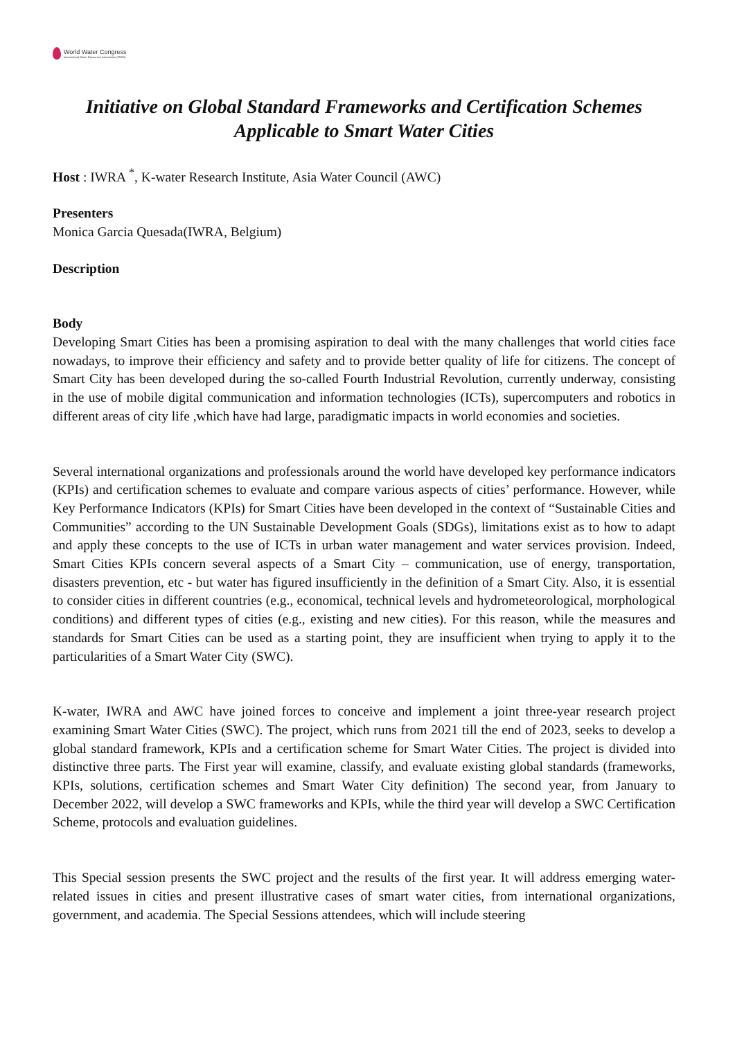World Water Congress
International Water Resources Association (IWRA)
Initiative on Global Standard Frameworks and Certification Schemes
Applicable to Smart Water Cities
Host : IWRA <sup>*</sup>, K-water Research Institute, Asia Water Council (AWC)
Presenters
Monica Garcia Quesada(IWRA, Belgium)
Description
Body
Developing Smart Cities has been a promising aspiration to deal with the many challenges that world cities face nowadays, to improve their efficiency and safety and to provide better quality of life for citizens. The concept of Smart City has been developed during the so-called Fourth Industrial Revolution, currently underway, consisting in the use of mobile digital communication and information technologies (ICTs), supercomputers and robotics in different areas of city life ,which have had large, paradigmatic impacts in world economies and societies.
Several international organizations and professionals around the world have developed key performance indicators (KPIs) and certification schemes to evaluate and compare various aspects of cities’ performance. However, while Key Performance Indicators (KPIs) for Smart Cities have been developed in the context of “Sustainable Cities and Communities” according to the UN Sustainable Development Goals (SDGs), limitations exist as to how to adapt and apply these concepts to the use of ICTs in urban water management and water services provision. Indeed, Smart Cities KPIs concern several aspects of a Smart City – communication, use of energy, transportation, disasters prevention, etc - but water has figured insufficiently in the definition of a Smart City. Also, it is essential to consider cities in different countries (e.g., economical, technical levels and hydrometeorological, morphological conditions) and different types of cities (e.g., existing and new cities). For this reason, while the measures and standards for Smart Cities can be used as a starting point, they are insufficient when trying to apply it to the particularities of a Smart Water City (SWC).
K-water, IWRA and AWC have joined forces to conceive and implement a joint three-year research project examining Smart Water Cities (SWC). The project, which runs from 2021 till the end of 2023, seeks to develop a global standard framework, KPIs and a certification scheme for Smart Water Cities. The project is divided into distinctive three parts. The First year will examine, classify, and evaluate existing global standards (frameworks, KPIs, solutions, certification schemes and Smart Water City definition) The second year, from January to December 2022, will develop a SWC frameworks and KPIs, while the third year will develop a SWC Certification Scheme, protocols and evaluation guidelines.
This Special session presents the SWC project and the results of the first year. It will address emerging water-related issues in cities and present illustrative cases of smart water cities, from international organizations, government, and academia. The Special Sessions attendees, which will include steering